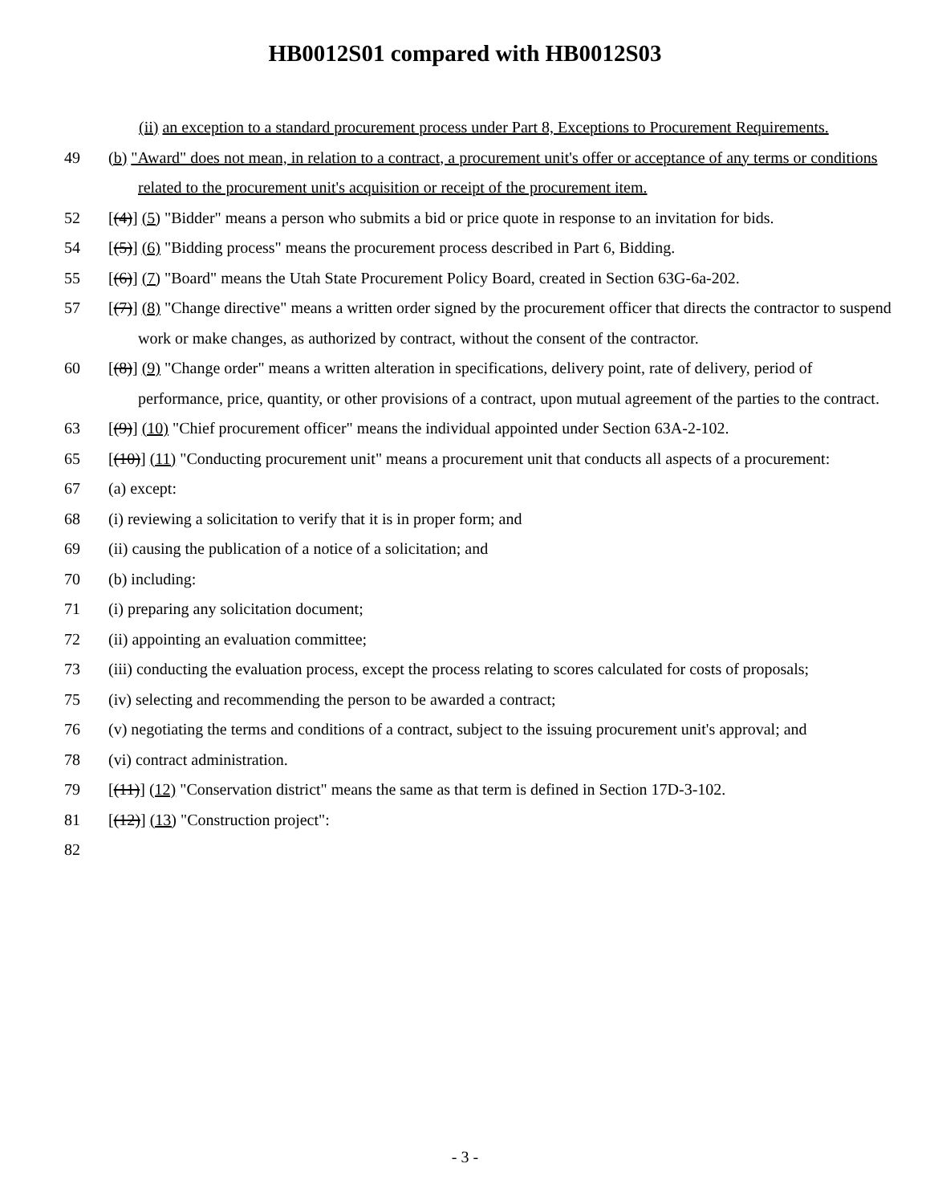HB0012S01 compared with HB0012S03
(ii) an exception to a standard procurement process under Part 8, Exceptions to Procurement Requirements.
49 (b) "Award" does not mean, in relation to a contract, a procurement unit's offer or acceptance of any terms or conditions related to the procurement unit's acquisition or receipt of the procurement item.
52 [(4)] (5) "Bidder" means a person who submits a bid or price quote in response to an invitation for bids.
54 [(5)] (6) "Bidding process" means the procurement process described in Part 6, Bidding.
55 [(6)] (7) "Board" means the Utah State Procurement Policy Board, created in Section 63G-6a-202.
57 [(7)] (8) "Change directive" means a written order signed by the procurement officer that directs the contractor to suspend work or make changes, as authorized by contract, without the consent of the contractor.
60 [(8)] (9) "Change order" means a written alteration in specifications, delivery point, rate of delivery, period of performance, price, quantity, or other provisions of a contract, upon mutual agreement of the parties to the contract.
63 [(9)] (10) "Chief procurement officer" means the individual appointed under Section 63A-2-102.
65 [(10)] (11) "Conducting procurement unit" means a procurement unit that conducts all aspects of a procurement:
67 (a) except:
68 (i) reviewing a solicitation to verify that it is in proper form; and
69 (ii) causing the publication of a notice of a solicitation; and
70 (b) including:
71 (i) preparing any solicitation document;
72 (ii) appointing an evaluation committee;
73 (iii) conducting the evaluation process, except the process relating to scores calculated for costs of proposals;
75 (iv) selecting and recommending the person to be awarded a contract;
76 (v) negotiating the terms and conditions of a contract, subject to the issuing procurement unit's approval; and
78 (vi) contract administration.
79 [(11)] (12) "Conservation district" means the same as that term is defined in Section 17D-3-102.
81 [(12)] (13) "Construction project":
82
- 3 -